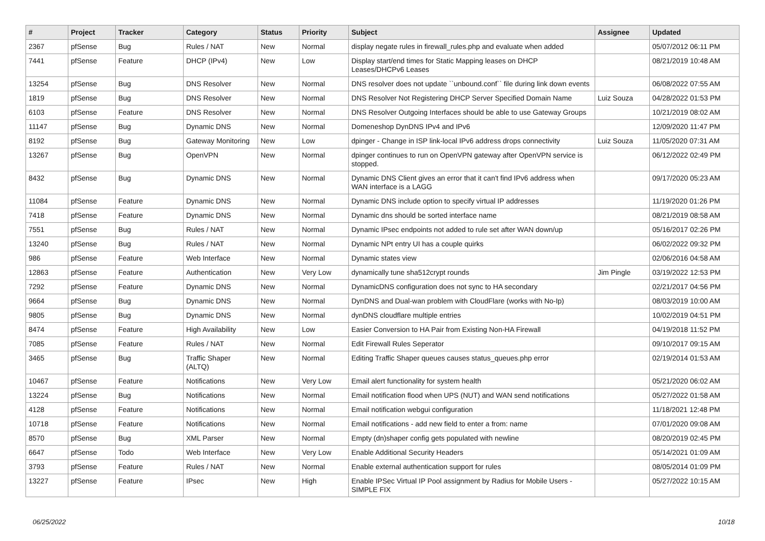| # | Project | Tracker | Category | Status | Priority | Subject | Assignee | Updated |
| --- | --- | --- | --- | --- | --- | --- | --- | --- |
| 2367 | pfSense | Bug | Rules / NAT | New | Normal | display negate rules in firewall_rules.php and evaluate when added | | 05/07/2012 06:11 PM |
| 7441 | pfSense | Feature | DHCP (IPv4) | New | Low | Display start/end times for Static Mapping leases on DHCP Leases/DHCPv6 Leases | | 08/21/2019 10:48 AM |
| 13254 | pfSense | Bug | DNS Resolver | New | Normal | DNS resolver does not update ``unbound.conf`` file during link down events | | 06/08/2022 07:55 AM |
| 1819 | pfSense | Bug | DNS Resolver | New | Normal | DNS Resolver Not Registering DHCP Server Specified Domain Name | Luiz Souza | 04/28/2022 01:53 PM |
| 6103 | pfSense | Feature | DNS Resolver | New | Normal | DNS Resolver Outgoing Interfaces should be able to use Gateway Groups | | 10/21/2019 08:02 AM |
| 11147 | pfSense | Bug | Dynamic DNS | New | Normal | Domeneshop DynDNS IPv4 and IPv6 | | 12/09/2020 11:47 PM |
| 8192 | pfSense | Bug | Gateway Monitoring | New | Low | dpinger - Change in ISP link-local IPv6 address drops connectivity | Luiz Souza | 11/05/2020 07:31 AM |
| 13267 | pfSense | Bug | OpenVPN | New | Normal | dpinger continues to run on OpenVPN gateway after OpenVPN service is stopped. | | 06/12/2022 02:49 PM |
| 8432 | pfSense | Bug | Dynamic DNS | New | Normal | Dynamic DNS Client gives an error that it can't find IPv6 address when WAN interface is a LAGG | | 09/17/2020 05:23 AM |
| 11084 | pfSense | Feature | Dynamic DNS | New | Normal | Dynamic DNS include option to specify virtual IP addresses | | 11/19/2020 01:26 PM |
| 7418 | pfSense | Feature | Dynamic DNS | New | Normal | Dynamic dns should be sorted interface name | | 08/21/2019 08:58 AM |
| 7551 | pfSense | Bug | Rules / NAT | New | Normal | Dynamic IPsec endpoints not added to rule set after WAN down/up | | 05/16/2017 02:26 PM |
| 13240 | pfSense | Bug | Rules / NAT | New | Normal | Dynamic NPt entry UI has a couple quirks | | 06/02/2022 09:32 PM |
| 986 | pfSense | Feature | Web Interface | New | Normal | Dynamic states view | | 02/06/2016 04:58 AM |
| 12863 | pfSense | Feature | Authentication | New | Very Low | dynamically tune sha512crypt rounds | Jim Pingle | 03/19/2022 12:53 PM |
| 7292 | pfSense | Feature | Dynamic DNS | New | Normal | DynamicDNS configuration does not sync to HA secondary | | 02/21/2017 04:56 PM |
| 9664 | pfSense | Bug | Dynamic DNS | New | Normal | DynDNS and Dual-wan problem with CloudFlare (works with No-Ip) | | 08/03/2019 10:00 AM |
| 9805 | pfSense | Bug | Dynamic DNS | New | Normal | dynDNS cloudflare multiple entries | | 10/02/2019 04:51 PM |
| 8474 | pfSense | Feature | High Availability | New | Low | Easier Conversion to HA Pair from Existing Non-HA Firewall | | 04/19/2018 11:52 PM |
| 7085 | pfSense | Feature | Rules / NAT | New | Normal | Edit Firewall Rules Seperator | | 09/10/2017 09:15 AM |
| 3465 | pfSense | Bug | Traffic Shaper (ALTQ) | New | Normal | Editing Traffic Shaper queues causes status_queues.php error | | 02/19/2014 01:53 AM |
| 10467 | pfSense | Feature | Notifications | New | Very Low | Email alert functionality for system health | | 05/21/2020 06:02 AM |
| 13224 | pfSense | Bug | Notifications | New | Normal | Email notification flood when UPS (NUT) and WAN send notifications | | 05/27/2022 01:58 AM |
| 4128 | pfSense | Feature | Notifications | New | Normal | Email notification webgui configuration | | 11/18/2021 12:48 PM |
| 10718 | pfSense | Feature | Notifications | New | Normal | Email notifications - add new field to enter a from: name | | 07/01/2020 09:08 AM |
| 8570 | pfSense | Bug | XML Parser | New | Normal | Empty (dn)shaper config gets populated with newline | | 08/20/2019 02:45 PM |
| 6647 | pfSense | Todo | Web Interface | New | Very Low | Enable Additional Security Headers | | 05/14/2021 01:09 AM |
| 3793 | pfSense | Feature | Rules / NAT | New | Normal | Enable external authentication support for rules | | 08/05/2014 01:09 PM |
| 13227 | pfSense | Feature | IPsec | New | High | Enable IPSec Virtual IP Pool assignment by Radius for Mobile Users - SIMPLE FIX | | 05/27/2022 10:15 AM |
06/25/2022 10/18